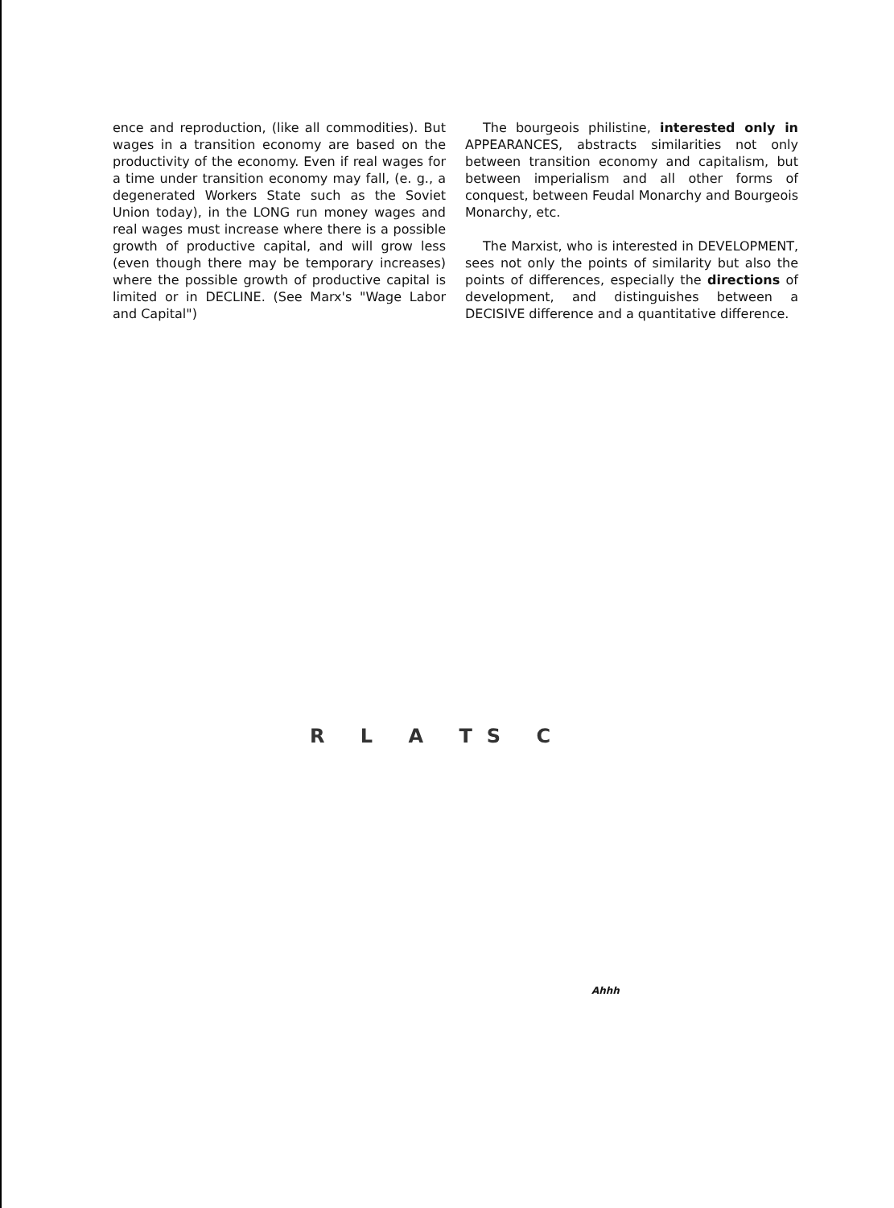ence and reproduction, (like all commodities). But wages in a transition economy are based on the productivity of the economy. Even if real wages for a time under transition economy may fall, (e. g., a degenerated Workers State such as the Soviet Union today), in the LONG run money wages and real wages must increase where there is a possible growth of productive capital, and will grow less (even though there may be temporary increases) where the possible growth of productive capital is limited or in DECLINE. (See Marx's "Wage Labor and Capital")
The bourgeois philistine, interested only in APPEARANCES, abstracts similarities not only between transition economy and capitalism, but between imperialism and all other forms of conquest, between Feudal Monarchy and Bourgeois Monarchy, etc.
The Marxist, who is interested in DEVELOPMENT, sees not only the points of similarity but also the points of differences, especially the directions of development, and distinguishes between a DECISIVE difference and a quantitative difference.
R L A TS C
Ahhh